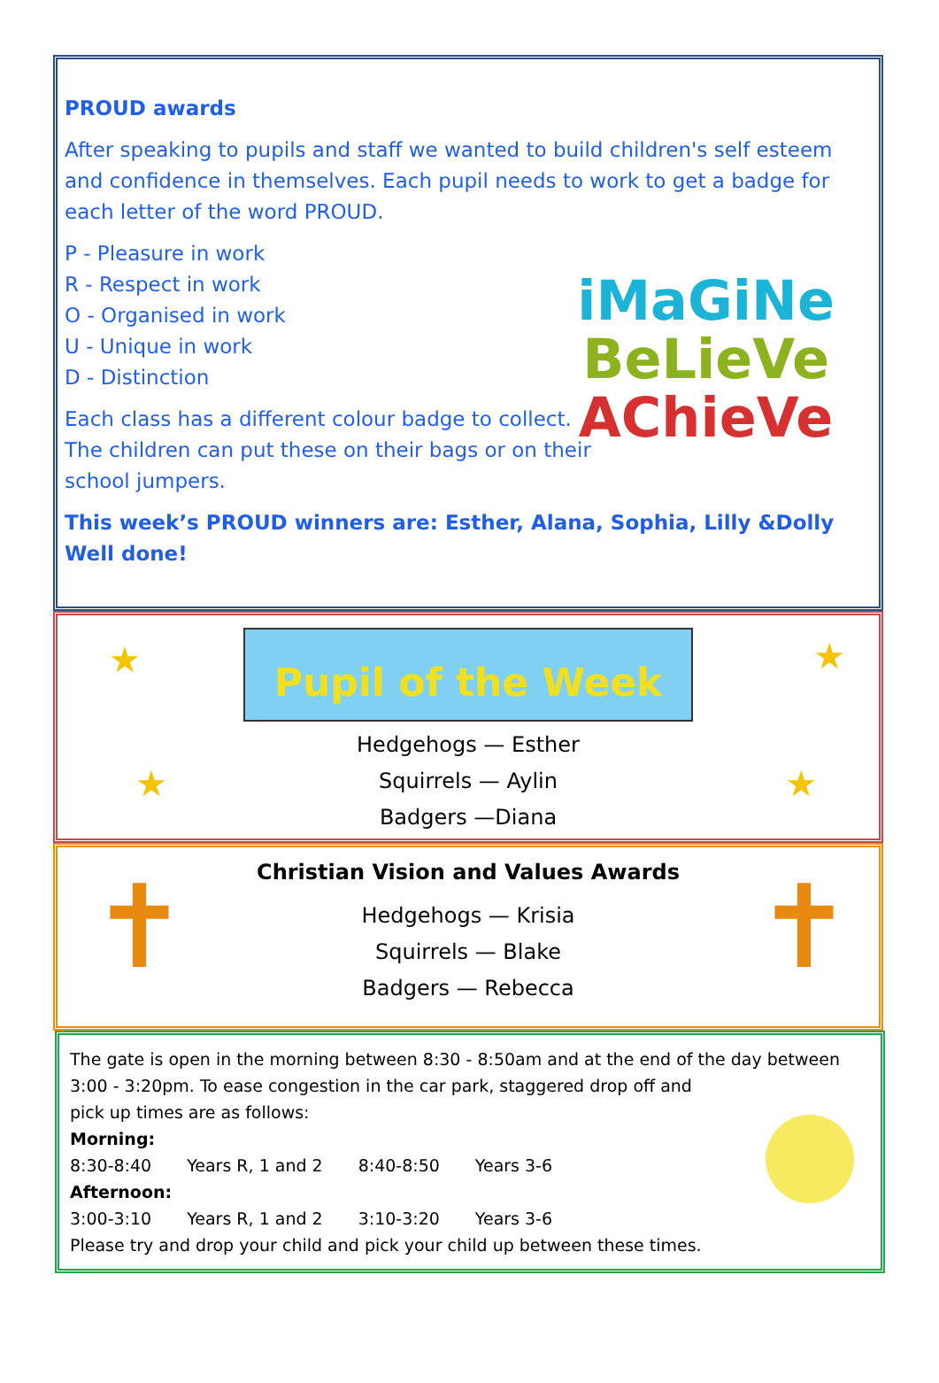PROUD awards
After speaking to pupils and staff we wanted to build children's self esteem and confidence in themselves. Each pupil needs to work to get a badge for each letter of the word PROUD.
P - Pleasure in work
R - Respect in work
O - Organised in work
U - Unique in work
D - Distinction
Each class has a different colour badge to collect.
The children can put these on their bags or on their
school jumpers.
This week’s PROUD winners are: Esther, Alana, Sophia, Lilly &Dolly Well done!
iMaGiNe
BeLieVe
AChieVe
Pupil of the Week
Hedgehogs — Esther
Squirrels — Aylin
Badgers —Diana
★ ★
★ ★
Christian Vision and Values Awards
Hedgehogs — Krisia
Squirrels — Blake
Badgers — Rebecca
✝ ✝
The gate is open in the morning between 8:30 - 8:50am and at the end of the day between 3:00 - 3:20pm. To ease congestion in the car park, staggered drop off and
pick up times are as follows:
Morning:
| 8:30-8:40 | Years R, 1 and 2 | 8:40-8:50 | Years 3-6 |
Afternoon:
| 3:00-3:10 | Years R, 1 and 2 | 3:10-3:20 | Years 3-6 |
Please try and drop your child and pick your child up between these times.